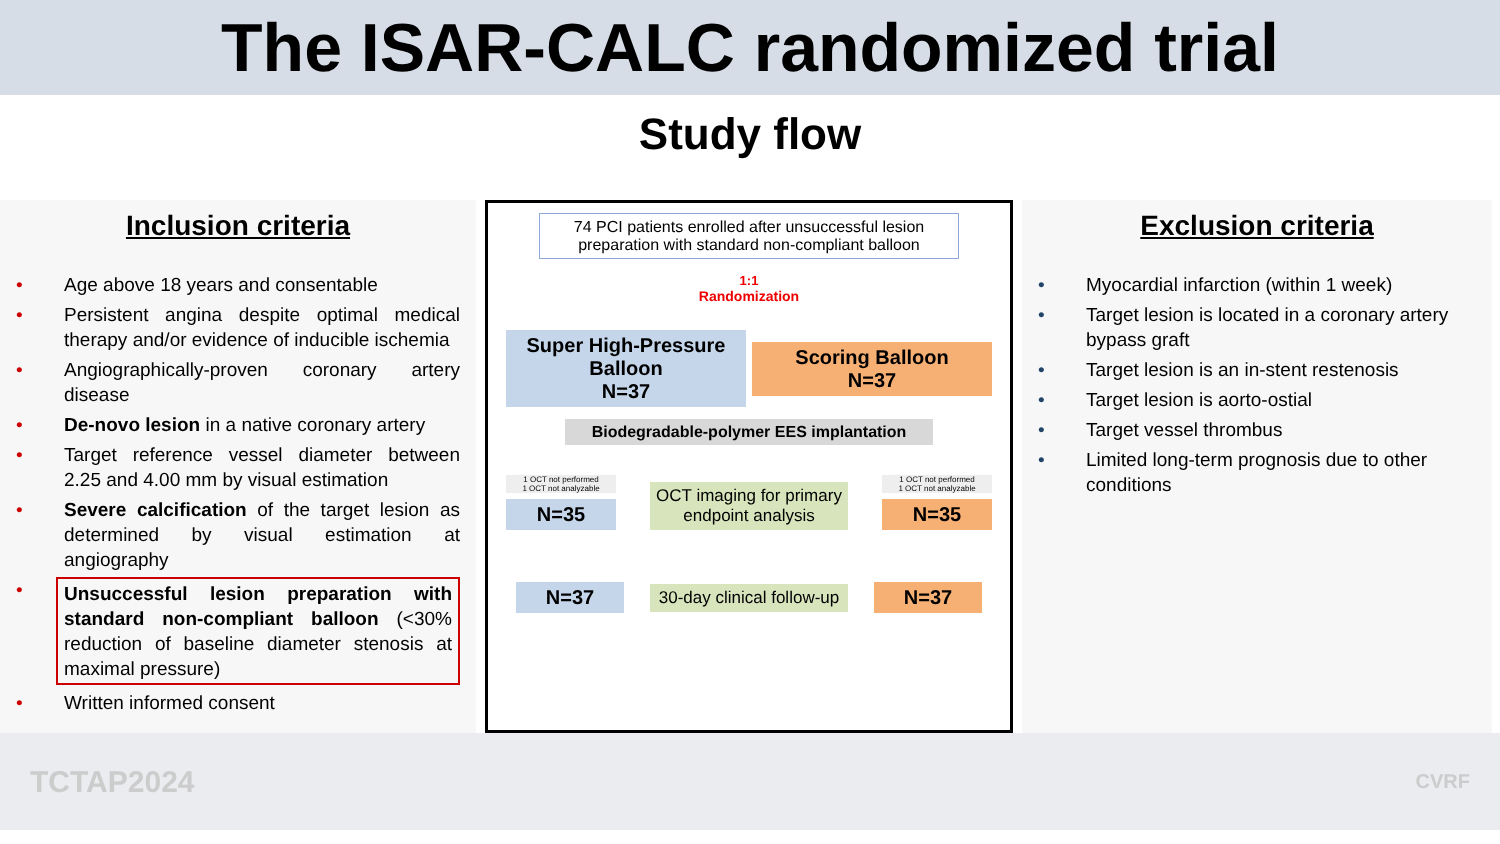The ISAR-CALC randomized trial
Study flow
Inclusion criteria
• Age above 18 years and consentable
• Persistent angina despite optimal medical therapy and/or evidence of inducible ischemia
• Angiographically-proven coronary artery disease
• De-novo lesion in a native coronary artery
• Target reference vessel diameter between 2.25 and 4.00 mm by visual estimation
• Severe calcification of the target lesion as determined by visual estimation at angiography
• Unsuccessful lesion preparation with standard non-compliant balloon (<30% reduction of baseline diameter stenosis at maximal pressure)
• Written informed consent
74 PCI patients enrolled after unsuccessful lesion preparation with standard non-compliant balloon
1:1
Randomization
Super High-Pressure Balloon
N=37
Scoring Balloon
N=37
Biodegradable-polymer EES implantation
1 OCT not performed
1 OCT not analyzable
N=35
OCT imaging for primary endpoint analysis
1 OCT not performed
1 OCT not analyzable
N=35
N=37
30-day clinical follow-up
N=37
Exclusion criteria
• Myocardial infarction (within 1 week)
• Target lesion is located in a coronary artery bypass graft
• Target lesion is an in-stent restenosis
• Target lesion is aorto-ostial
• Target vessel thrombus
• Limited long-term prognosis due to other conditions
TCTAP2024 CVRF